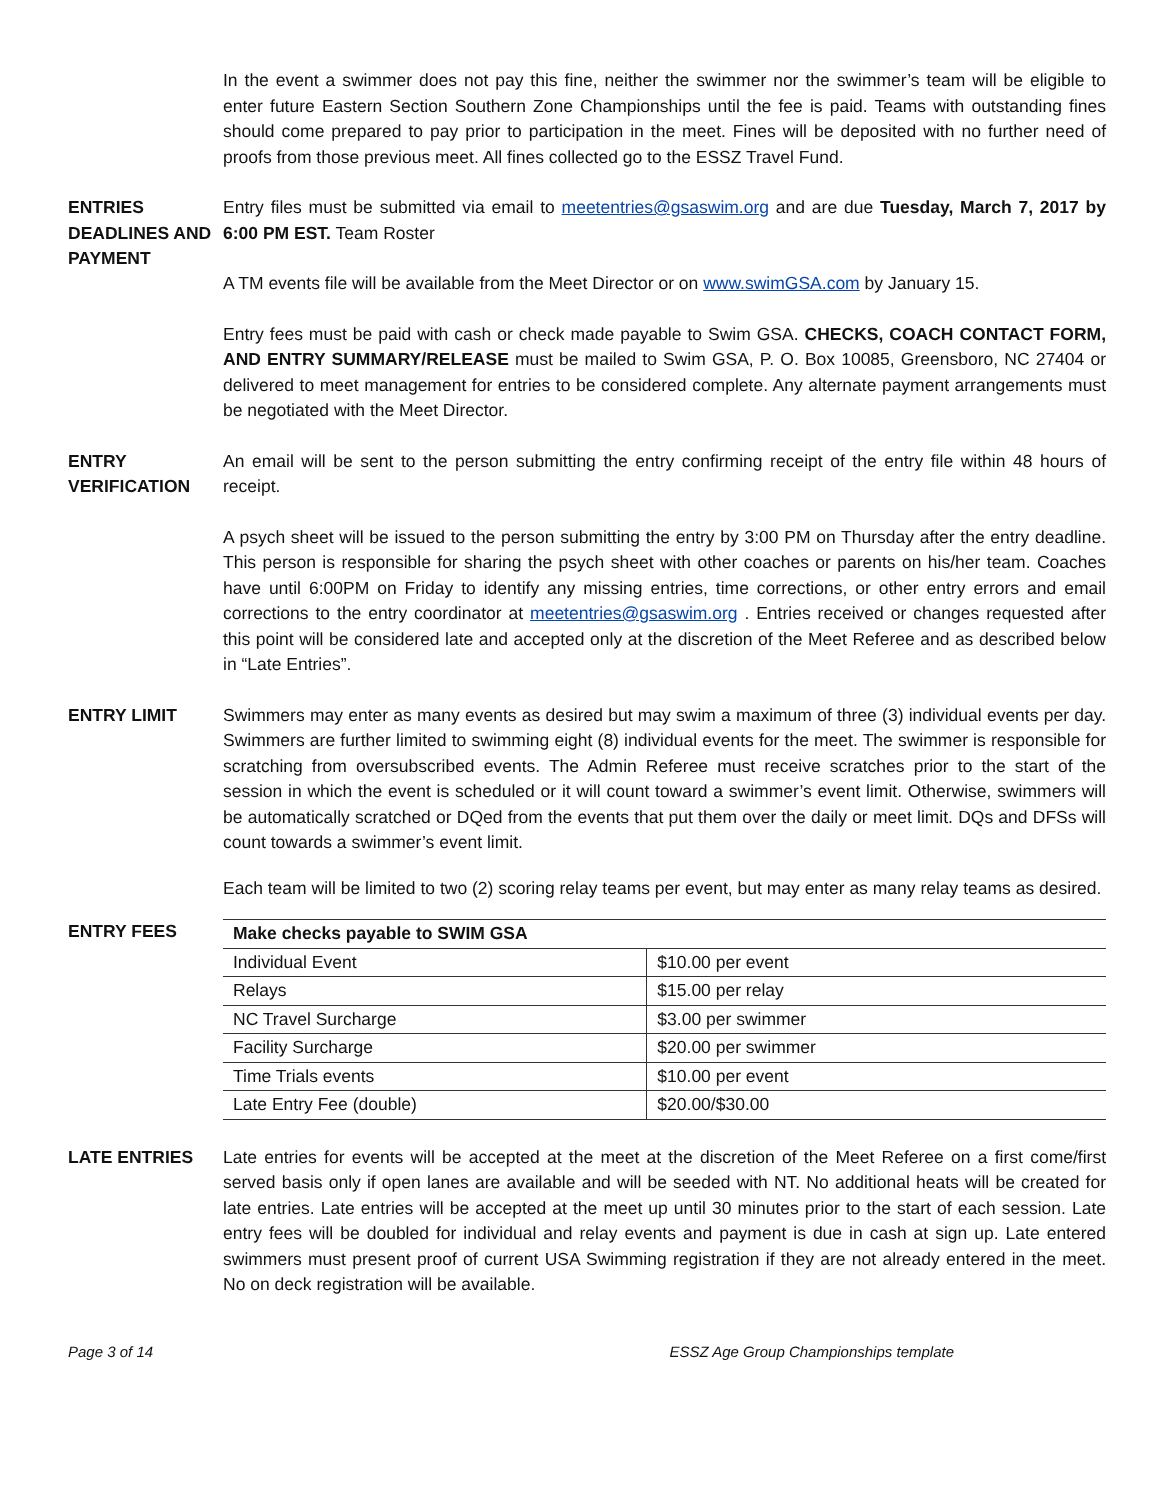In the event a swimmer does not pay this fine, neither the swimmer nor the swimmer’s team will be eligible to enter future Eastern Section Southern Zone Championships until the fee is paid. Teams with outstanding fines should come prepared to pay prior to participation in the meet. Fines will be deposited with no further need of proofs from those previous meet. All fines collected go to the ESSZ Travel Fund.
ENTRIES DEADLINES AND PAYMENT
Entry files must be submitted via email to meetentries@gsaswim.org and are due Tuesday, March 7, 2017 by 6:00 PM EST. Team Roster
A TM events file will be available from the Meet Director or on www.swimGSA.com by January 15.
Entry fees must be paid with cash or check made payable to Swim GSA. CHECKS, COACH CONTACT FORM, AND ENTRY SUMMARY/RELEASE must be mailed to Swim GSA, P. O. Box 10085, Greensboro, NC 27404 or delivered to meet management for entries to be considered complete. Any alternate payment arrangements must be negotiated with the Meet Director.
ENTRY VERIFICATION
An email will be sent to the person submitting the entry confirming receipt of the entry file within 48 hours of receipt.
A psych sheet will be issued to the person submitting the entry by 3:00 PM on Thursday after the entry deadline. This person is responsible for sharing the psych sheet with other coaches or parents on his/her team. Coaches have until 6:00PM on Friday to identify any missing entries, time corrections, or other entry errors and email corrections to the entry coordinator at meetentries@gsaswim.org . Entries received or changes requested after this point will be considered late and accepted only at the discretion of the Meet Referee and as described below in “Late Entries”.
ENTRY LIMIT Swimmers may enter as many events as desired but may swim a maximum of three (3) individual events per day. Swimmers are further limited to swimming eight (8) individual events for the meet. The swimmer is responsible for scratching from oversubscribed events. The Admin Referee must receive scratches prior to the start of the session in which the event is scheduled or it will count toward a swimmer’s event limit. Otherwise, swimmers will be automatically scratched or DQed from the events that put them over the daily or meet limit. DQs and DFSs will count towards a swimmer’s event limit.
Each team will be limited to two (2) scoring relay teams per event, but may enter as many relay teams as desired.
ENTRY FEES
| Make checks payable to SWIM GSA | |
| --- | --- |
| Individual Event | $10.00 per event |
| Relays | $15.00 per relay |
| NC Travel Surcharge | $3.00 per swimmer |
| Facility Surcharge | $20.00 per swimmer |
| Time Trials events | $10.00 per event |
| Late Entry Fee (double) | $20.00/$30.00 |
LATE ENTRIES Late entries for events will be accepted at the meet at the discretion of the Meet Referee on a first come/first served basis only if open lanes are available and will be seeded with NT. No additional heats will be created for late entries. Late entries will be accepted at the meet up until 30 minutes prior to the start of each session. Late entry fees will be doubled for individual and relay events and payment is due in cash at sign up. Late entered swimmers must present proof of current USA Swimming registration if they are not already entered in the meet. No on deck registration will be available.
Page 3 of 14 ESSZ Age Group Championships template